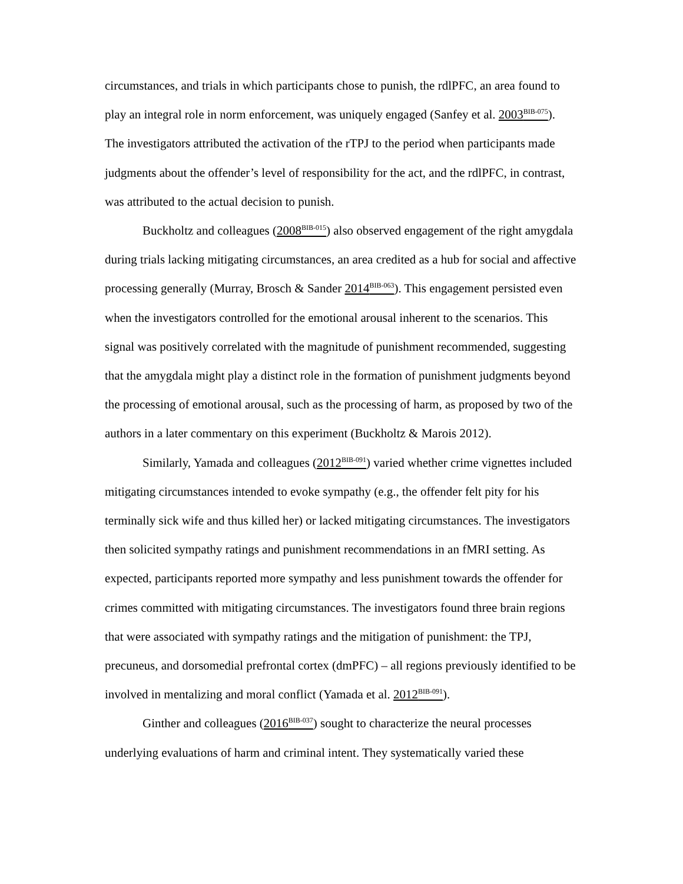circumstances, and trials in which participants chose to punish, the rdlPFC, an area found to play an integral role in norm enforcement, was uniquely engaged (Sanfey et al. 2003<sup>BIB-075</sup>). The investigators attributed the activation of the rTPJ to the period when participants made judgments about the offender’s level of responsibility for the act, and the rdlPFC, in contrast, was attributed to the actual decision to punish.
Buckholtz and colleagues (2008<sup>BIB-015</sup>) also observed engagement of the right amygdala during trials lacking mitigating circumstances, an area credited as a hub for social and affective processing generally (Murray, Brosch & Sander 2014<sup>BIB-063</sup>). This engagement persisted even when the investigators controlled for the emotional arousal inherent to the scenarios. This signal was positively correlated with the magnitude of punishment recommended, suggesting that the amygdala might play a distinct role in the formation of punishment judgments beyond the processing of emotional arousal, such as the processing of harm, as proposed by two of the authors in a later commentary on this experiment (Buckholtz & Marois 2012).
Similarly, Yamada and colleagues (2012<sup>BIB-091</sup>) varied whether crime vignettes included mitigating circumstances intended to evoke sympathy (e.g., the offender felt pity for his terminally sick wife and thus killed her) or lacked mitigating circumstances. The investigators then solicited sympathy ratings and punishment recommendations in an fMRI setting. As expected, participants reported more sympathy and less punishment towards the offender for crimes committed with mitigating circumstances. The investigators found three brain regions that were associated with sympathy ratings and the mitigation of punishment: the TPJ, precuneus, and dorsomedial prefrontal cortex (dmPFC) – all regions previously identified to be involved in mentalizing and moral conflict (Yamada et al. 2012<sup>BIB-091</sup>).
Ginther and colleagues (2016<sup>BIB-037</sup>) sought to characterize the neural processes underlying evaluations of harm and criminal intent. They systematically varied these